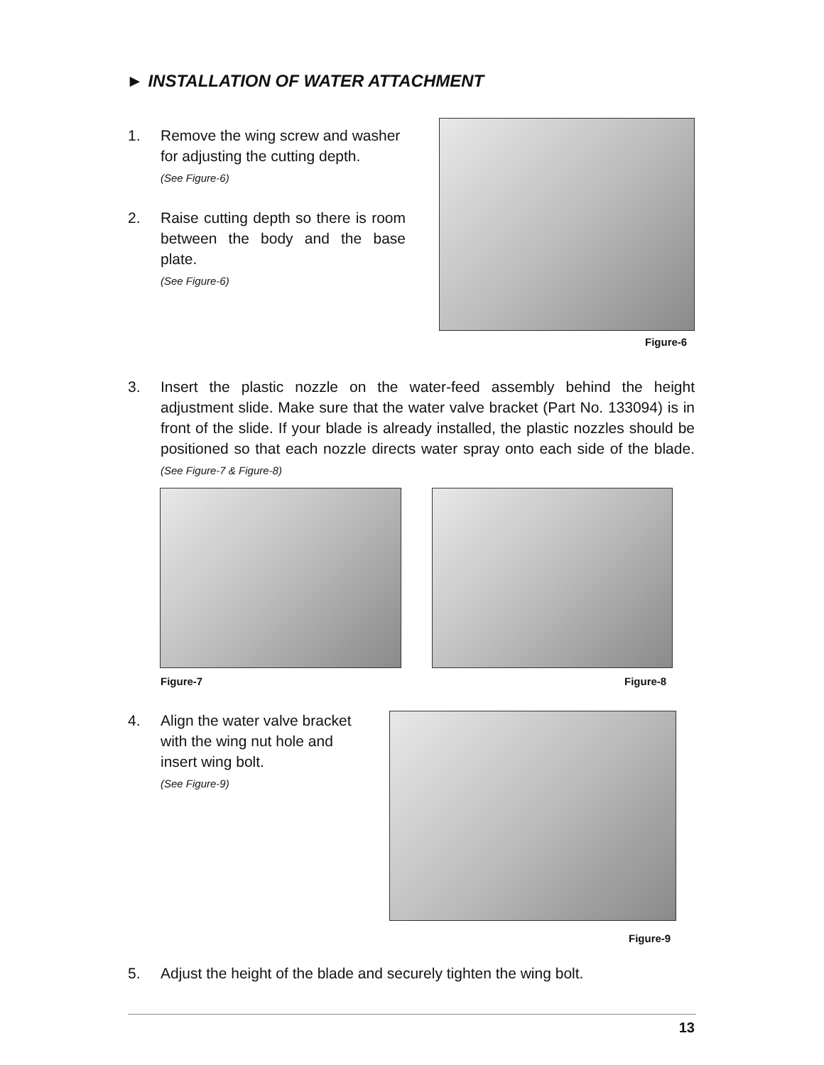► INSTALLATION OF WATER ATTACHMENT
1. Remove the wing screw and washer for adjusting the cutting depth.
(See Figure-6)
2. Raise cutting depth so there is room between the body and the base plate.
(See Figure-6)
Figure-6
3. Insert the plastic nozzle on the water-feed assembly behind the height adjustment slide. Make sure that the water valve bracket (Part No. 133094) is in front of the slide. If your blade is already installed, the plastic nozzles should be positioned so that each nozzle directs water spray onto each side of the blade. (See Figure-7 & Figure-8)
Figure-7 Figure-8
4. Align the water valve bracket with the wing nut hole and insert wing bolt.
(See Figure-9)
Figure-9
5. Adjust the height of the blade and securely tighten the wing bolt.
13